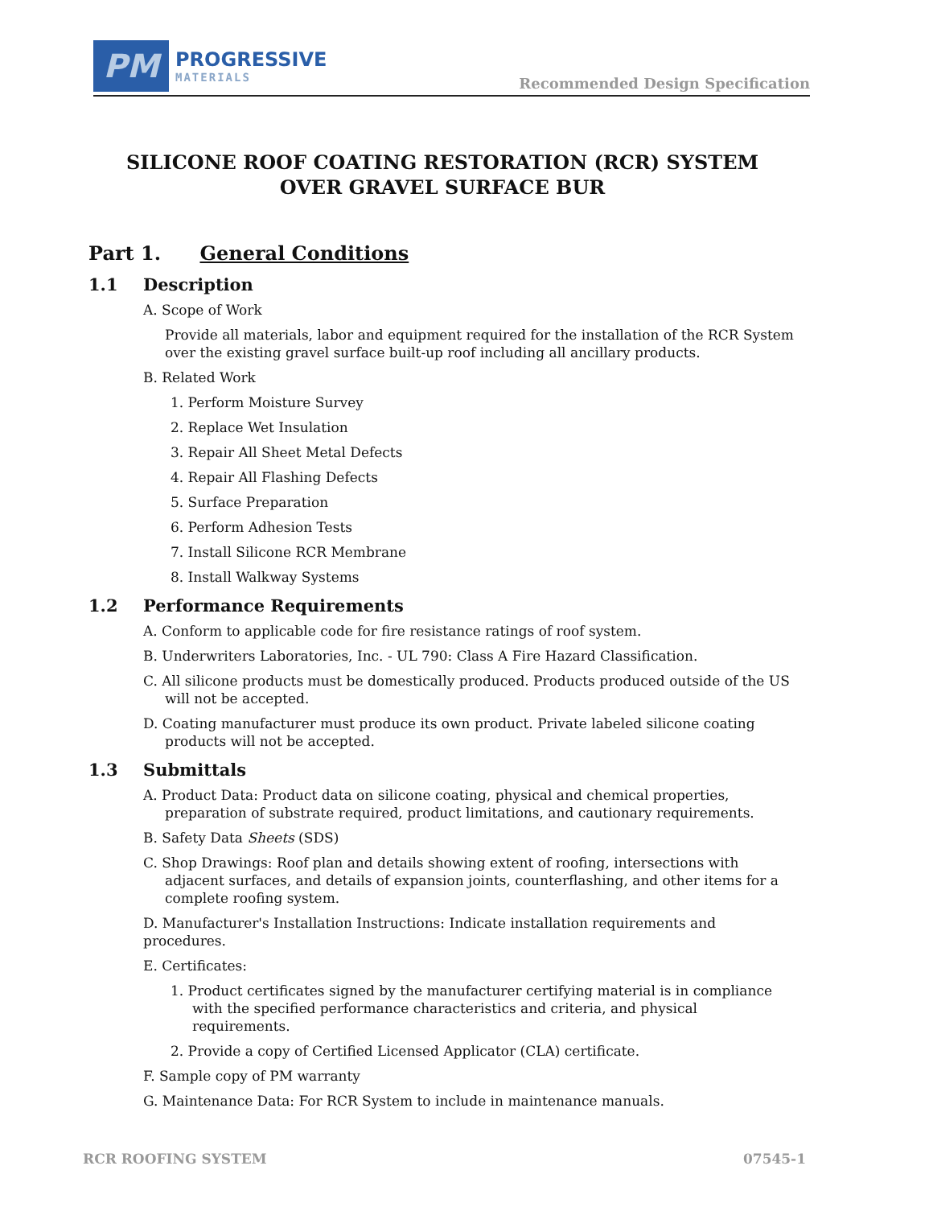PM
PROGRESSIVE
MATERIALS
Recommended Design Specification
SILICONE ROOF COATING RESTORATION (RCR) SYSTEM
OVER GRAVEL SURFACE BUR
Part 1. General Conditions
1.1 Description
A. Scope of Work
Provide all materials, labor and equipment required for the installation of the RCR System over the existing gravel surface built-up roof including all ancillary products.
B. Related Work
1. Perform Moisture Survey
2. Replace Wet Insulation
3. Repair All Sheet Metal Defects
4. Repair All Flashing Defects
5. Surface Preparation
6. Perform Adhesion Tests
7. Install Silicone RCR Membrane
8. Install Walkway Systems
1.2 Performance Requirements
A. Conform to applicable code for fire resistance ratings of roof system.
B. Underwriters Laboratories, Inc. - UL 790: Class A Fire Hazard Classification.
C. All silicone products must be domestically produced. Products produced outside of the US will not be accepted.
D. Coating manufacturer must produce its own product. Private labeled silicone coating products will not be accepted.
1.3 Submittals
A. Product Data: Product data on silicone coating, physical and chemical properties, preparation of substrate required, product limitations, and cautionary requirements.
B. Safety Data Sheets (SDS)
C. Shop Drawings: Roof plan and details showing extent of roofing, intersections with adjacent surfaces, and details of expansion joints, counterflashing, and other items for a complete roofing system.
D. Manufacturer's Installation Instructions: Indicate installation requirements and procedures.
E. Certificates:
1. Product certificates signed by the manufacturer certifying material is in compliance with the specified performance characteristics and criteria, and physical requirements.
2. Provide a copy of Certified Licensed Applicator (CLA) certificate.
F. Sample copy of PM warranty
G. Maintenance Data: For RCR System to include in maintenance manuals.
RCR ROOFING SYSTEM 07545-1